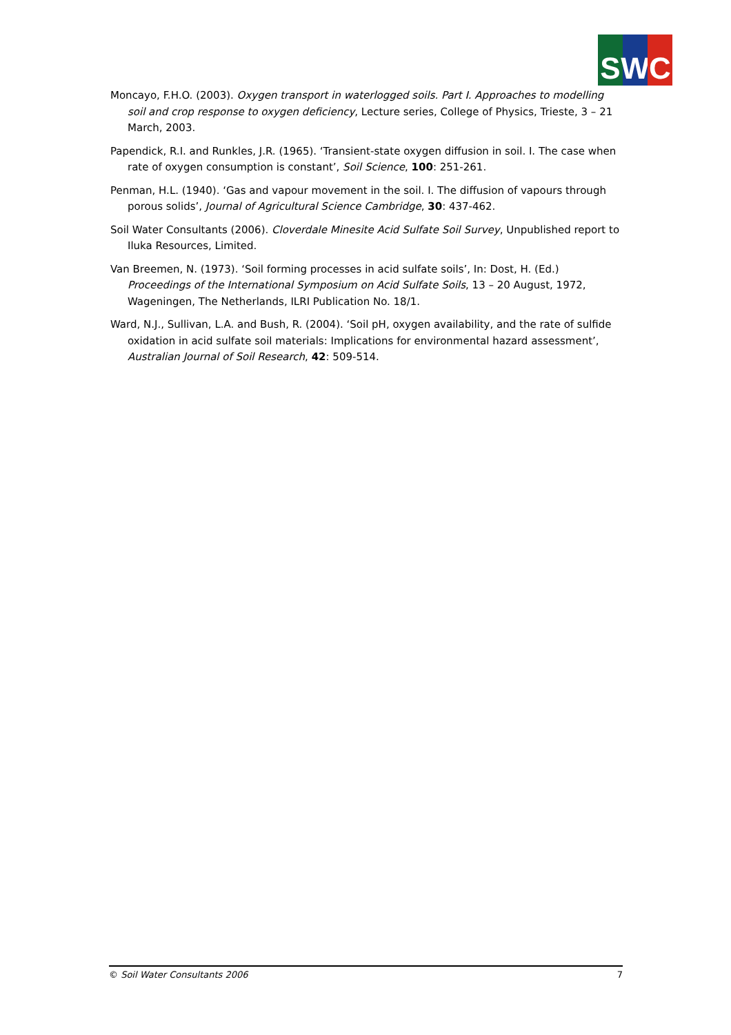S W C
Moncayo, F.H.O. (2003). Oxygen transport in waterlogged soils. Part I. Approaches to modelling soil and crop response to oxygen deficiency, Lecture series, College of Physics, Trieste, 3 – 21 March, 2003.
Papendick, R.I. and Runkles, J.R. (1965). ‘Transient-state oxygen diffusion in soil. I. The case when rate of oxygen consumption is constant’, Soil Science, 100: 251-261.
Penman, H.L. (1940). ‘Gas and vapour movement in the soil. I. The diffusion of vapours through porous solids’, Journal of Agricultural Science Cambridge, 30: 437-462.
Soil Water Consultants (2006). Cloverdale Minesite Acid Sulfate Soil Survey, Unpublished report to Iluka Resources, Limited.
Van Breemen, N. (1973). ‘Soil forming processes in acid sulfate soils’, In: Dost, H. (Ed.) Proceedings of the International Symposium on Acid Sulfate Soils, 13 – 20 August, 1972, Wageningen, The Netherlands, ILRI Publication No. 18/1.
Ward, N.J., Sullivan, L.A. and Bush, R. (2004). ‘Soil pH, oxygen availability, and the rate of sulfide oxidation in acid sulfate soil materials: Implications for environmental hazard assessment’, Australian Journal of Soil Research, 42: 509-514.
© Soil Water Consultants 2006 7